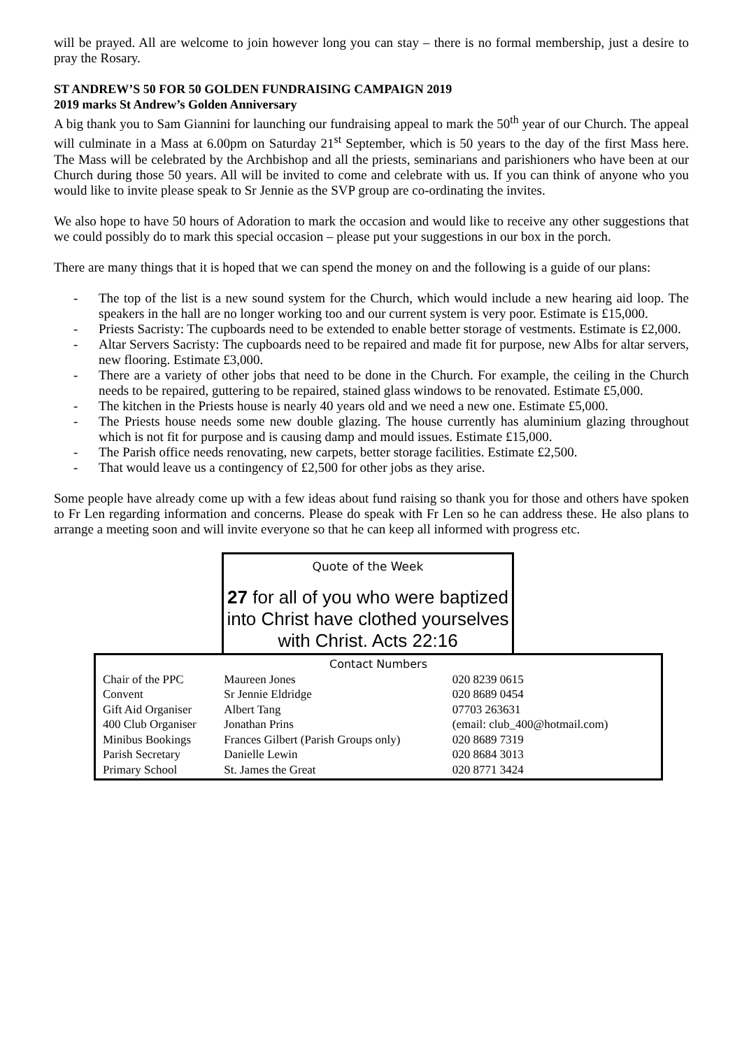will be prayed. All are welcome to join however long you can stay – there is no formal membership, just a desire to pray the Rosary.
ST ANDREW’S 50 FOR 50 GOLDEN FUNDRAISING CAMPAIGN 2019
2019 marks St Andrew’s Golden Anniversary
A big thank you to Sam Giannini for launching our fundraising appeal to mark the 50<sup>th</sup> year of our Church. The appeal will culminate in a Mass at 6.00pm on Saturday 21<sup>st</sup> September, which is 50 years to the day of the first Mass here. The Mass will be celebrated by the Archbishop and all the priests, seminarians and parishioners who have been at our Church during those 50 years. All will be invited to come and celebrate with us. If you can think of anyone who you would like to invite please speak to Sr Jennie as the SVP group are co-ordinating the invites.
We also hope to have 50 hours of Adoration to mark the occasion and would like to receive any other suggestions that we could possibly do to mark this special occasion – please put your suggestions in our box in the porch.
There are many things that it is hoped that we can spend the money on and the following is a guide of our plans:
- The top of the list is a new sound system for the Church, which would include a new hearing aid loop. The speakers in the hall are no longer working too and our current system is very poor. Estimate is £15,000.
- Priests Sacristy: The cupboards need to be extended to enable better storage of vestments. Estimate is £2,000.
- Altar Servers Sacristy: The cupboards need to be repaired and made fit for purpose, new Albs for altar servers, new flooring. Estimate £3,000.
- There are a variety of other jobs that need to be done in the Church. For example, the ceiling in the Church needs to be repaired, guttering to be repaired, stained glass windows to be renovated. Estimate £5,000.
- The kitchen in the Priests house is nearly 40 years old and we need a new one. Estimate £5,000.
- The Priests house needs some new double glazing. The house currently has aluminium glazing throughout which is not fit for purpose and is causing damp and mould issues. Estimate £15,000.
- The Parish office needs renovating, new carpets, better storage facilities. Estimate £2,500.
- That would leave us a contingency of £2,500 for other jobs as they arise.
Some people have already come up with a few ideas about fund raising so thank you for those and others have spoken to Fr Len regarding information and concerns. Please do speak with Fr Len so he can address these. He also plans to arrange a meeting soon and will invite everyone so that he can keep all informed with progress etc.
Quote of the Week
27 for all of you who were baptized into Christ have clothed yourselves with Christ. Acts 22:16
Contact Numbers
| Chair of the PPC | Maureen Jones | | 020 8239 0615 |
| Convent | Sr Jennie Eldridge | | 020 8689 0454 |
| Gift Aid Organiser | Albert Tang | | 07703 263631 |
| 400 Club Organiser | Jonathan Prins | (email: club_400@hotmail.com) | |
| Minibus Bookings | Frances Gilbert (Parish Groups only) | | 020 8689 7319 |
| Parish Secretary | Danielle Lewin | | 020 8684 3013 |
| Primary School | St. James the Great | | 020 8771 3424 |